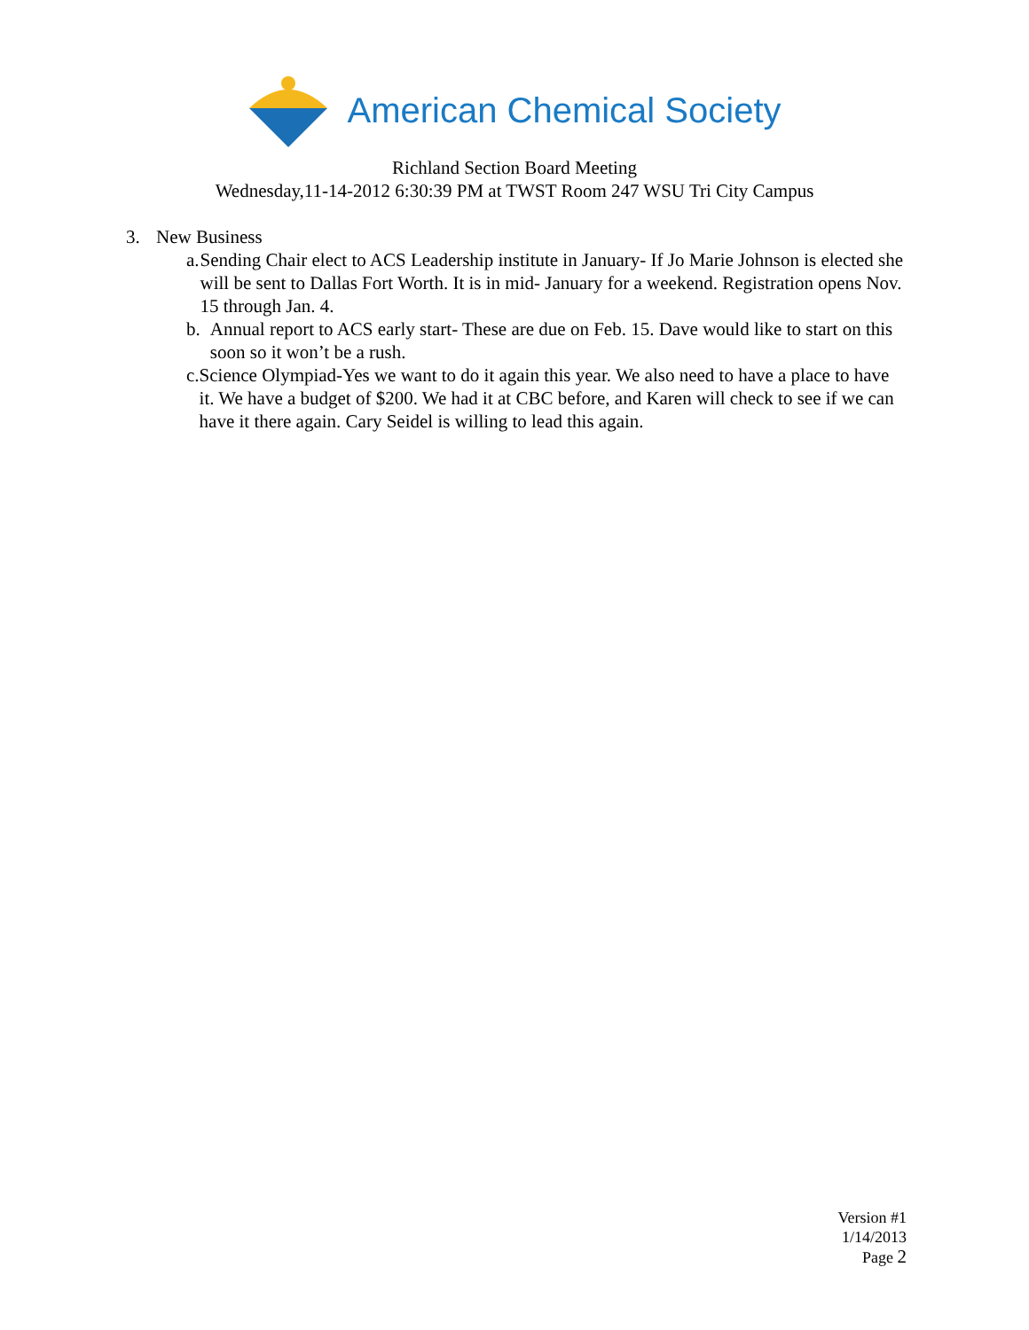American Chemical Society
Richland Section Board Meeting
Wednesday,11-14-2012 6:30:39 PM at TWST Room 247 WSU Tri City Campus
3. New Business
a. Sending Chair elect to ACS Leadership institute in January- If Jo Marie Johnson is elected she will be sent to Dallas Fort Worth. It is in mid- January for a weekend. Registration opens Nov. 15 through Jan. 4.
b. Annual report to ACS early start- These are due on Feb. 15. Dave would like to start on this soon so it won’t be a rush.
c. Science Olympiad-Yes we want to do it again this year. We also need to have a place to have it. We have a budget of $200. We had it at CBC before, and Karen will check to see if we can have it there again. Cary Seidel is willing to lead this again.
Version #1
1/14/2013
Page 2